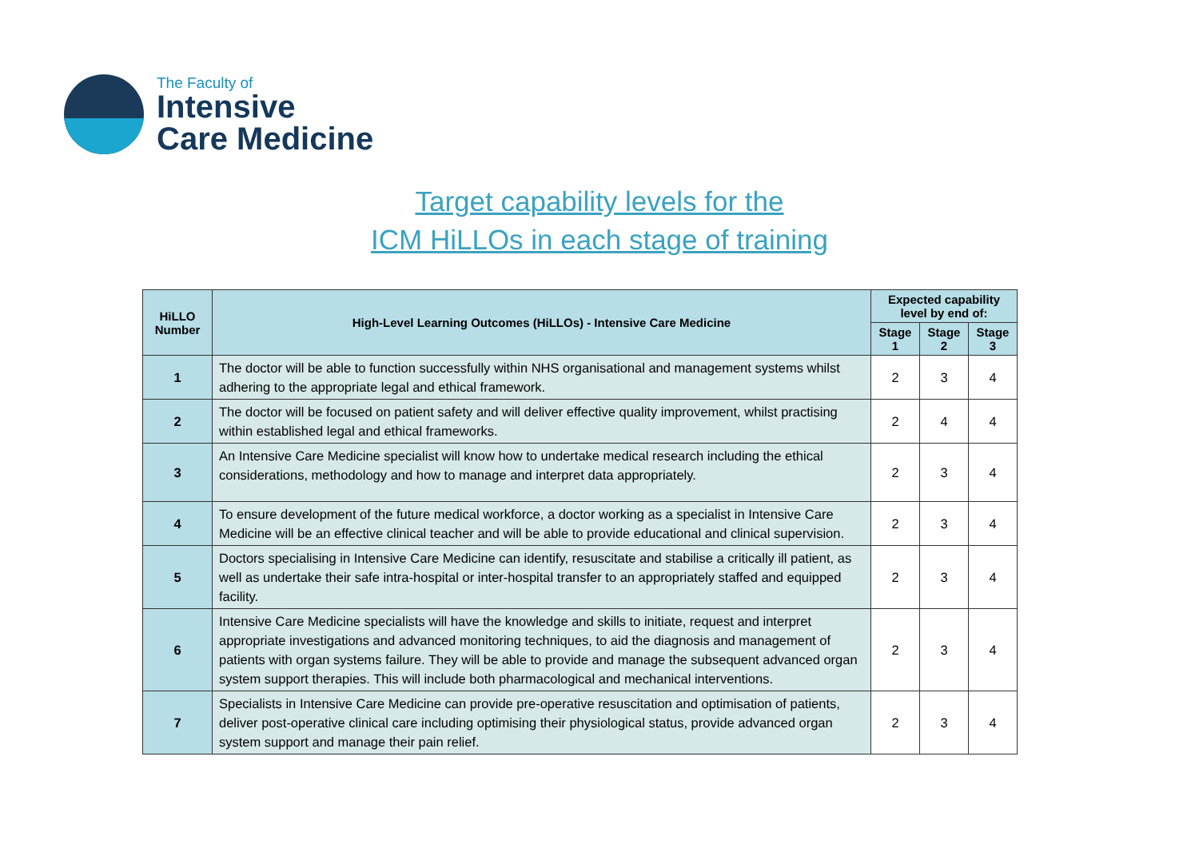The Faculty of
Intensive
Care Medicine
Target capability levels for the
ICM HiLLOs in each stage of training
| HiLLO Number | High-Level Learning Outcomes (HiLLOs) - Intensive Care Medicine | Expected capability level by end of: | | |
| --- | --- | --- | --- | --- |
| | | Stage 1 | Stage 2 | Stage 3 |
| 1 | The doctor will be able to function successfully within NHS organisational and management systems whilst adhering to the appropriate legal and ethical framework. | 2 | 3 | 4 |
| 2 | The doctor will be focused on patient safety and will deliver effective quality improvement, whilst practising within established legal and ethical frameworks. | 2 | 4 | 4 |
| 3 | An Intensive Care Medicine specialist will know how to undertake medical research including the ethical considerations, methodology and how to manage and interpret data appropriately. | 2 | 3 | 4 |
| 4 | To ensure development of the future medical workforce, a doctor working as a specialist in Intensive Care Medicine will be an effective clinical teacher and will be able to provide educational and clinical supervision. | 2 | 3 | 4 |
| 5 | Doctors specialising in Intensive Care Medicine can identify, resuscitate and stabilise a critically ill patient, as well as undertake their safe intra-hospital or inter-hospital transfer to an appropriately staffed and equipped facility. | 2 | 3 | 4 |
| 6 | Intensive Care Medicine specialists will have the knowledge and skills to initiate, request and interpret appropriate investigations and advanced monitoring techniques, to aid the diagnosis and management of patients with organ systems failure. They will be able to provide and manage the subsequent advanced organ system support therapies. This will include both pharmacological and mechanical interventions. | 2 | 3 | 4 |
| 7 | Specialists in Intensive Care Medicine can provide pre-operative resuscitation and optimisation of patients, deliver post-operative clinical care including optimising their physiological status, provide advanced organ system support and manage their pain relief. | 2 | 3 | 4 |